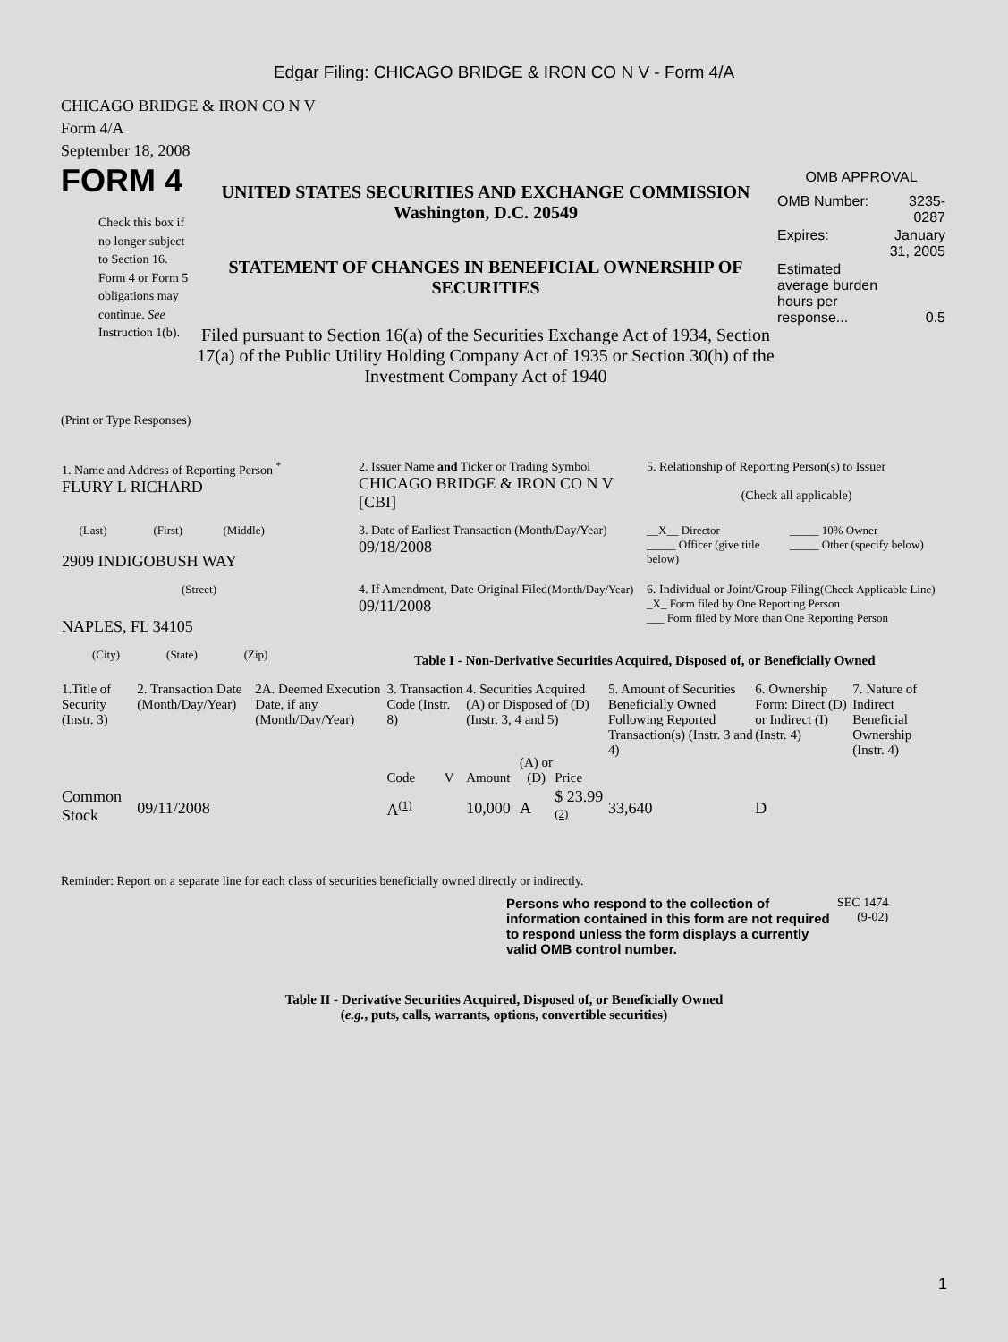Edgar Filing: CHICAGO BRIDGE & IRON CO N V - Form 4/A
CHICAGO BRIDGE & IRON CO N V
Form 4/A
September 18, 2008
FORM 4
Check this box if no longer subject to Section 16. Form 4 or Form 5 obligations may continue. See Instruction 1(b).
UNITED STATES SECURITIES AND EXCHANGE COMMISSION
Washington, D.C. 20549
STATEMENT OF CHANGES IN BENEFICIAL OWNERSHIP OF SECURITIES
Filed pursuant to Section 16(a) of the Securities Exchange Act of 1934, Section 17(a) of the Public Utility Holding Company Act of 1935 or Section 30(h) of the Investment Company Act of 1940
OMB APPROVAL
| OMB Number: | 3235-0287 |
| Expires: | January 31, 2005 |
| Estimated average burden hours per response... | 0.5 |
(Print or Type Responses)
| 1. Name and Address of Reporting Person <sup>*</sup> FLURY L RICHARD | 2. Issuer Name and Ticker or Trading Symbol CHICAGO BRIDGE & IRON CO N V [CBI] | 5. Relationship of Reporting Person(s) to Issuer (Check all applicable) |
| (Last) (First) (Middle) 2909 INDIGOBUSH WAY | 3. Date of Earliest Transaction (Month/Day/Year) 09/18/2008 | __X__ Director _____ Officer (give title below) _____ 10% Owner _____ Other (specify below) |
| (Street) | 4. If Amendment, Date Original Filed (Month/Day/Year) 09/11/2008 | 6. Individual or Joint/Group Filing (Check Applicable Line) _X_ Form filed by One Reporting Person ___ Form filed by More than One Reporting Person |
| NAPLES, FL 34105 | | |
(City) (State) (Zip)
Table I - Non-Derivative Securities Acquired, Disposed of, or Beneficially Owned
| 1.Title of Security (Instr. 3) | 2. Transaction Date (Month/Day/Year) | 2A. Deemed Execution Date, if any (Month/Day/Year) | 3. Transaction Code (Instr. 8) | | 4. Securities Acquired (A) or Disposed of (D) (Instr. 3, 4 and 5) | | | 5. Amount of Securities Beneficially Owned Following Reported Transaction(s) (Instr. 3 and 4) | 6. Ownership Form: Direct (D) or Indirect (I) (Instr. 4) | 7. Nature of Indirect Beneficial Ownership (Instr. 4) |
| --- | --- | --- | --- | --- | --- | --- | --- | --- | --- | --- |
| | | | Code | V | Amount | (A) or (D) | Price | | | |
| Common Stock | 09/11/2008 | | A<sup>(1)</sup> | | 10,000 | A | $ 23.99 <sup>(2)</sup> | 33,640 | D | |
Reminder: Report on a separate line for each class of securities beneficially owned directly or indirectly.
Persons who respond to the collection of information contained in this form are not required to respond unless the form displays a currently valid OMB control number.
SEC 1474
(9-02)
Table II - Derivative Securities Acquired, Disposed of, or Beneficially Owned
(e.g., puts, calls, warrants, options, convertible securities)
1